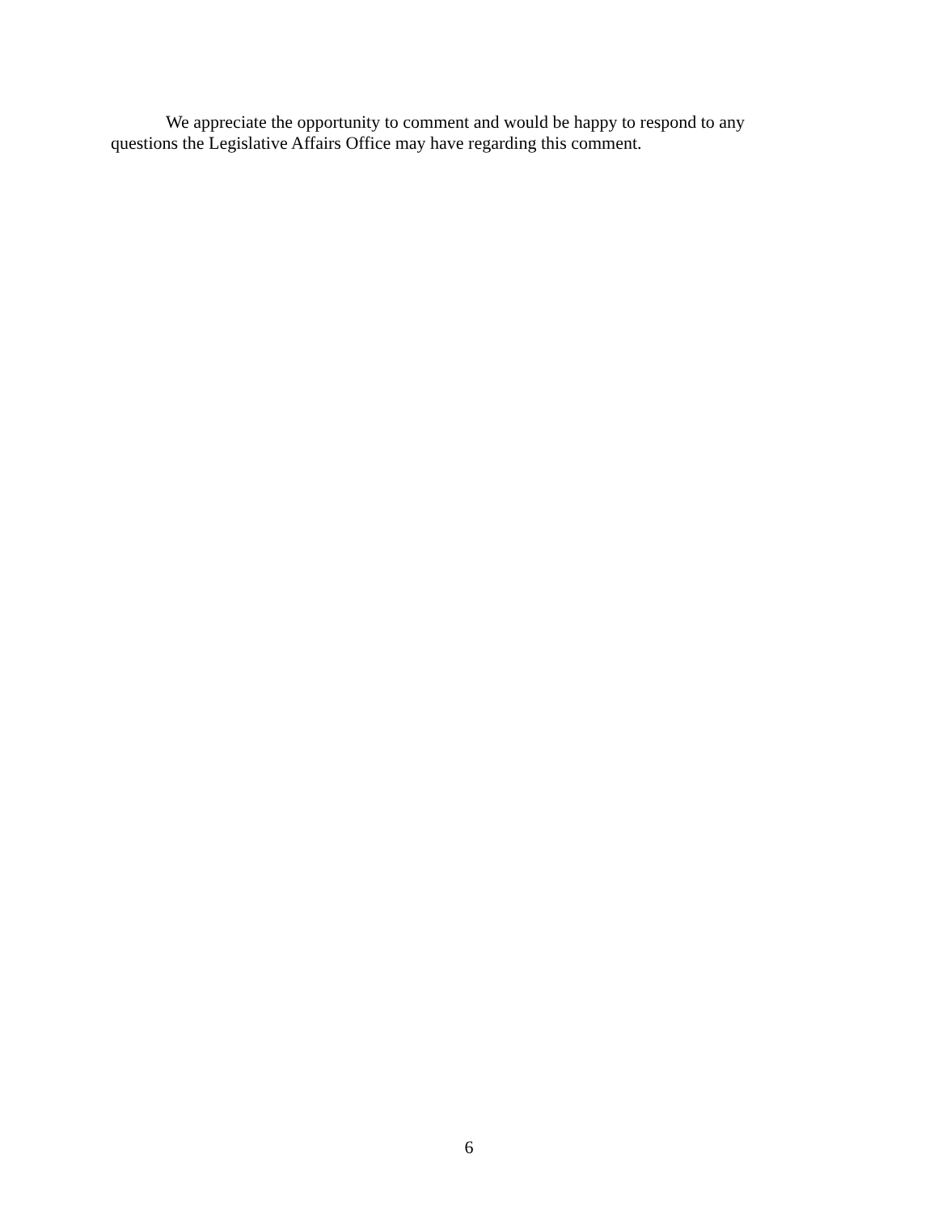We appreciate the opportunity to comment and would be happy to respond to any questions the Legislative Affairs Office may have regarding this comment.
6